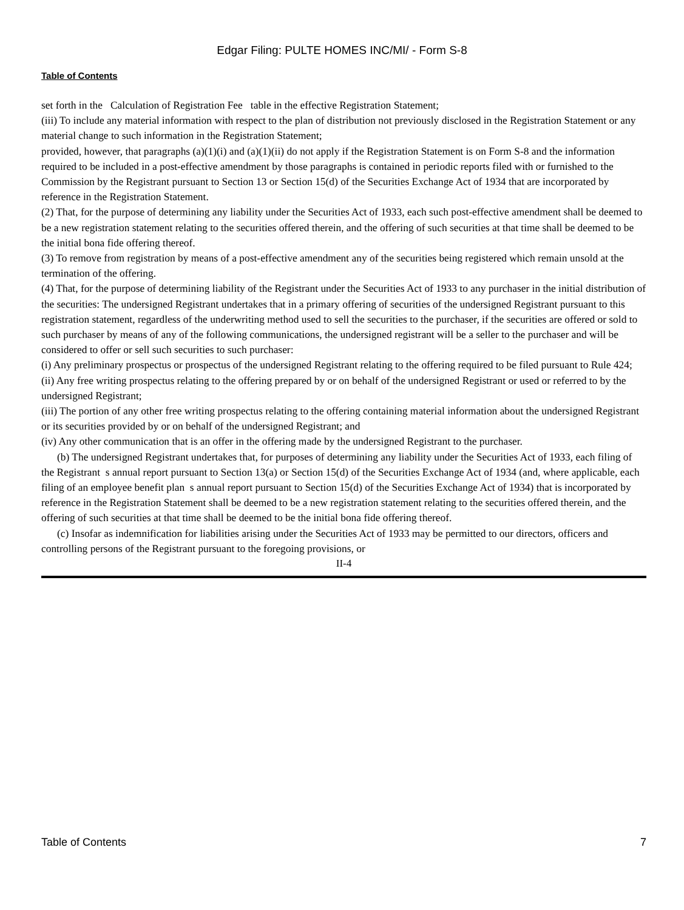Edgar Filing: PULTE HOMES INC/MI/ - Form S-8
Table of Contents
set forth in the Calculation of Registration Fee table in the effective Registration Statement;
(iii) To include any material information with respect to the plan of distribution not previously disclosed in the Registration Statement or any material change to such information in the Registration Statement;
provided, however, that paragraphs (a)(1)(i) and (a)(1)(ii) do not apply if the Registration Statement is on Form S-8 and the information required to be included in a post-effective amendment by those paragraphs is contained in periodic reports filed with or furnished to the Commission by the Registrant pursuant to Section 13 or Section 15(d) of the Securities Exchange Act of 1934 that are incorporated by reference in the Registration Statement.
(2) That, for the purpose of determining any liability under the Securities Act of 1933, each such post-effective amendment shall be deemed to be a new registration statement relating to the securities offered therein, and the offering of such securities at that time shall be deemed to be the initial bona fide offering thereof.
(3) To remove from registration by means of a post-effective amendment any of the securities being registered which remain unsold at the termination of the offering.
(4) That, for the purpose of determining liability of the Registrant under the Securities Act of 1933 to any purchaser in the initial distribution of the securities: The undersigned Registrant undertakes that in a primary offering of securities of the undersigned Registrant pursuant to this registration statement, regardless of the underwriting method used to sell the securities to the purchaser, if the securities are offered or sold to such purchaser by means of any of the following communications, the undersigned registrant will be a seller to the purchaser and will be considered to offer or sell such securities to such purchaser:
(i) Any preliminary prospectus or prospectus of the undersigned Registrant relating to the offering required to be filed pursuant to Rule 424;
(ii) Any free writing prospectus relating to the offering prepared by or on behalf of the undersigned Registrant or used or referred to by the undersigned Registrant;
(iii) The portion of any other free writing prospectus relating to the offering containing material information about the undersigned Registrant or its securities provided by or on behalf of the undersigned Registrant; and
(iv) Any other communication that is an offer in the offering made by the undersigned Registrant to the purchaser.
(b) The undersigned Registrant undertakes that, for purposes of determining any liability under the Securities Act of 1933, each filing of the Registrant s annual report pursuant to Section 13(a) or Section 15(d) of the Securities Exchange Act of 1934 (and, where applicable, each filing of an employee benefit plan s annual report pursuant to Section 15(d) of the Securities Exchange Act of 1934) that is incorporated by reference in the Registration Statement shall be deemed to be a new registration statement relating to the securities offered therein, and the offering of such securities at that time shall be deemed to be the initial bona fide offering thereof.
(c) Insofar as indemnification for liabilities arising under the Securities Act of 1933 may be permitted to our directors, officers and controlling persons of the Registrant pursuant to the foregoing provisions, or
II-4
Table of Contents 7